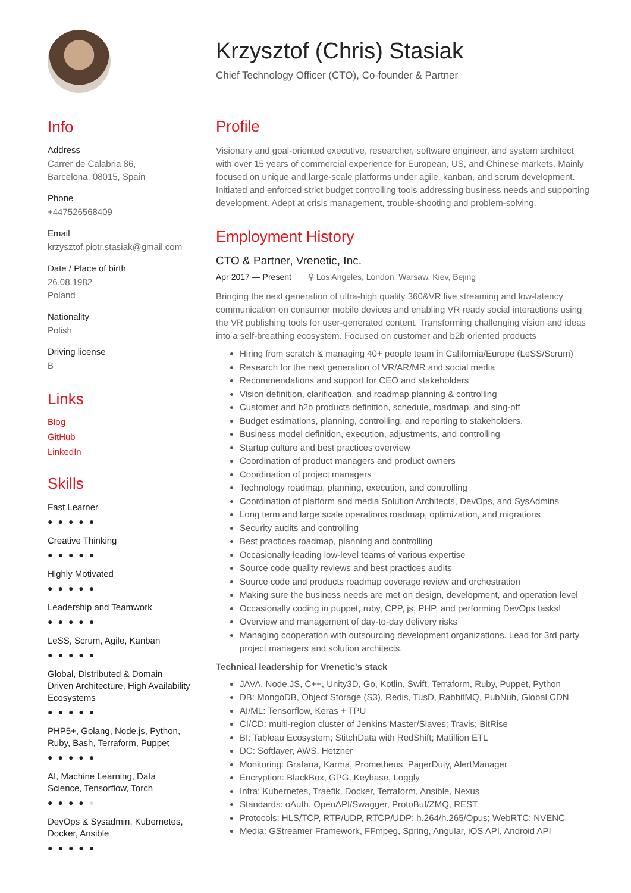Info
Address
Carrer de Calabria 86,
Barcelona, 08015, Spain
Phone
+447526568409
Email
krzysztof.piotr.stasiak@gmail.com
Date / Place of birth
26.08.1982
Poland
Nationality
Polish
Driving license
B
Links
Blog
GitHub
LinkedIn
Skills
Fast Learner
●●●●●
Creative Thinking
●●●●●
Highly Motivated
●●●●●
Leadership and Teamwork
●●●●●
LeSS, Scrum, Agile, Kanban
●●●●●
Global, Distributed & Domain Driven Architecture, High Availability Ecosystems
●●●●●
PHP5+, Golang, Node.js, Python, Ruby, Bash, Terraform, Puppet
●●●●●
AI, Machine Learning, Data Science, Tensorflow, Torch
●●●●●
DevOps & Sysadmin, Kubernetes, Docker, Ansible
●●●●●
Krzysztof (Chris) Stasiak
Chief Technology Officer (CTO), Co-founder & Partner
Profile
Visionary and goal-oriented executive, researcher, software engineer, and system architect with over 15 years of commercial experience for European, US, and Chinese markets. Mainly focused on unique and large-scale platforms under agile, kanban, and scrum development. Initiated and enforced strict budget controlling tools addressing business needs and supporting development. Adept at crisis management, trouble-shooting and problem-solving.
Employment History
CTO & Partner, Vrenetic, Inc.
Apr 2017 — Present ⚲ Los Angeles, London, Warsaw, Kiev, Bejing
Bringing the next generation of ultra-high quality 360&VR live streaming and low-latency communication on consumer mobile devices and enabling VR ready social interactions using the VR publishing tools for user-generated content. Transforming challenging vision and ideas into a self-breathing ecosystem. Focused on customer and b2b oriented products
Hiring from scratch & managing 40+ people team in California/Europe (LeSS/Scrum)
Research for the next generation of VR/AR/MR and social media
Recommendations and support for CEO and stakeholders
Vision definition, clarification, and roadmap planning & controlling
Customer and b2b products definition, schedule, roadmap, and sing-off
Budget estimations, planning, controlling, and reporting to stakeholders.
Business model definition, execution, adjustments, and controlling
Startup culture and best practices overview
Coordination of product managers and product owners
Coordination of project managers
Technology roadmap, planning, execution, and controlling
Coordination of platform and media Solution Architects, DevOps, and SysAdmins
Long term and large scale operations roadmap, optimization, and migrations
Security audits and controlling
Best practices roadmap, planning and controlling
Occasionally leading low-level teams of various expertise
Source code quality reviews and best practices audits
Source code and products roadmap coverage review and orchestration
Making sure the business needs are met on design, development, and operation level
Occasionally coding in puppet, ruby, CPP, js, PHP, and performing DevOps tasks!
Overview and management of day-to-day delivery risks
Managing cooperation with outsourcing development organizations. Lead for 3rd party project managers and solution architects.
Technical leadership for Vrenetic's stack
JAVA, Node.JS, C++, Unity3D, Go, Kotlin, Swift, Terraform, Ruby, Puppet, Python
DB: MongoDB, Object Storage (S3), Redis, TusD, RabbitMQ, PubNub, Global CDN
AI/ML: Tensorflow, Keras + TPU
CI/CD: multi-region cluster of Jenkins Master/Slaves; Travis; BitRise
BI: Tableau Ecosystem; StitchData with RedShift; Matillion ETL
DC: Softlayer, AWS, Hetzner
Monitoring: Grafana, Karma, Prometheus, PagerDuty, AlertManager
Encryption: BlackBox, GPG, Keybase, Loggly
Infra: Kubernetes, Traefik, Docker, Terraform, Ansible, Nexus
Standards: oAuth, OpenAPI/Swagger, ProtoBuf/ZMQ, REST
Protocols: HLS/TCP, RTP/UDP, RTCP/UDP; h.264/h.265/Opus; WebRTC; NVENC
Media: GStreamer Framework, FFmpeg, Spring, Angular, iOS API, Android API